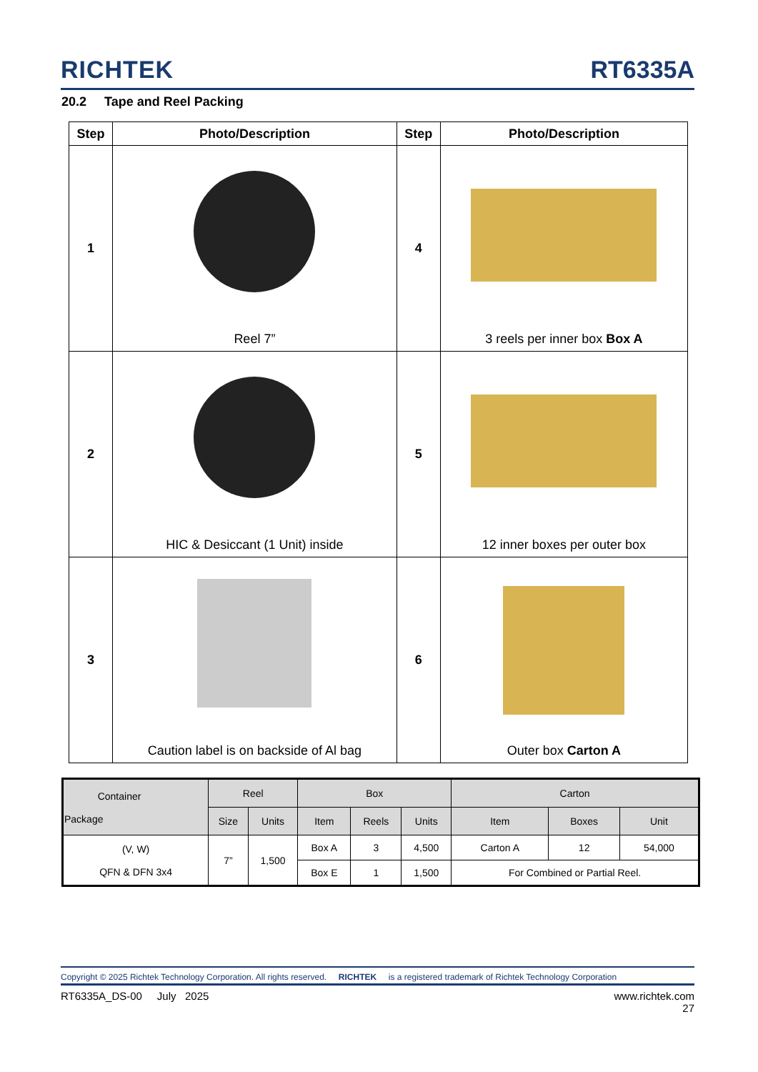RICHTEK RT6335A
20.2 Tape and Reel Packing
| Step | Photo/Description | Step | Photo/Description |
| --- | --- | --- | --- |
| 1 | Reel 7” | 4 | 3 reels per inner box Box A |
| 2 | HIC & Desiccant (1 Unit) inside | 5 | 12 inner boxes per outer box |
| 3 | Caution label is on backside of Al bag | 6 | Outer box Carton A |
| Container Package | Reel | | Box | | | Carton | | |
| | Size | Units | Item | Reels | Units | Item | Boxes | Unit |
| (V, W) QFN & DFN 3x4 | 7” | 1,500 | Box A | 3 | 4,500 | Carton A | 12 | 54,000 |
| | | | Box E | 1 | 1,500 | For Combined or Partial Reel. | | |
Copyright © 2025 Richtek Technology Corporation. All rights reserved. RICHTEK is a registered trademark of Richtek Technology Corporation
RT6335A_DS-00 July 2025 www.richtek.com
27